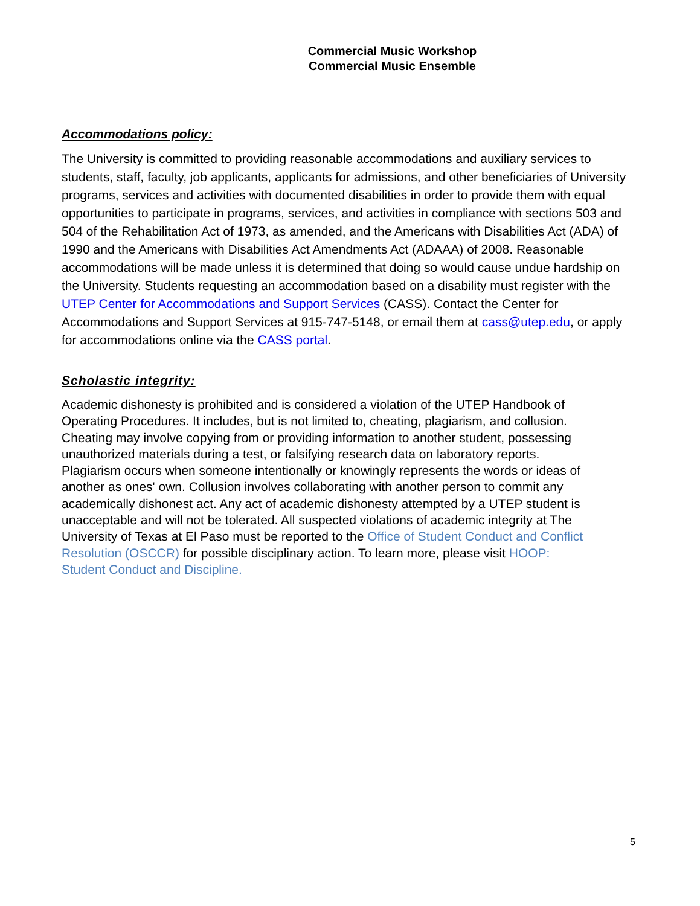Commercial Music Workshop
Commercial Music Ensemble
Accommodations policy:
The University is committed to providing reasonable accommodations and auxiliary services to students, staff, faculty, job applicants, applicants for admissions, and other beneficiaries of University programs, services and activities with documented disabilities in order to provide them with equal opportunities to participate in programs, services, and activities in compliance with sections 503 and 504 of the Rehabilitation Act of 1973, as amended, and the Americans with Disabilities Act (ADA) of 1990 and the Americans with Disabilities Act Amendments Act (ADAAA) of 2008. Reasonable accommodations will be made unless it is determined that doing so would cause undue hardship on the University. Students requesting an accommodation based on a disability must register with the UTEP Center for Accommodations and Support Services (CASS). Contact the Center for Accommodations and Support Services at 915-747-5148, or email them at cass@utep.edu, or apply for accommodations online via the CASS portal.
Scholastic integrity:
Academic dishonesty is prohibited and is considered a violation of the UTEP Handbook of Operating Procedures. It includes, but is not limited to, cheating, plagiarism, and collusion. Cheating may involve copying from or providing information to another student, possessing unauthorized materials during a test, or falsifying research data on laboratory reports. Plagiarism occurs when someone intentionally or knowingly represents the words or ideas of another as ones' own. Collusion involves collaborating with another person to commit any academically dishonest act. Any act of academic dishonesty attempted by a UTEP student is unacceptable and will not be tolerated. All suspected violations of academic integrity at The University of Texas at El Paso must be reported to the Office of Student Conduct and Conflict Resolution (OSCCR) for possible disciplinary action. To learn more, please visit HOOP: Student Conduct and Discipline.
5